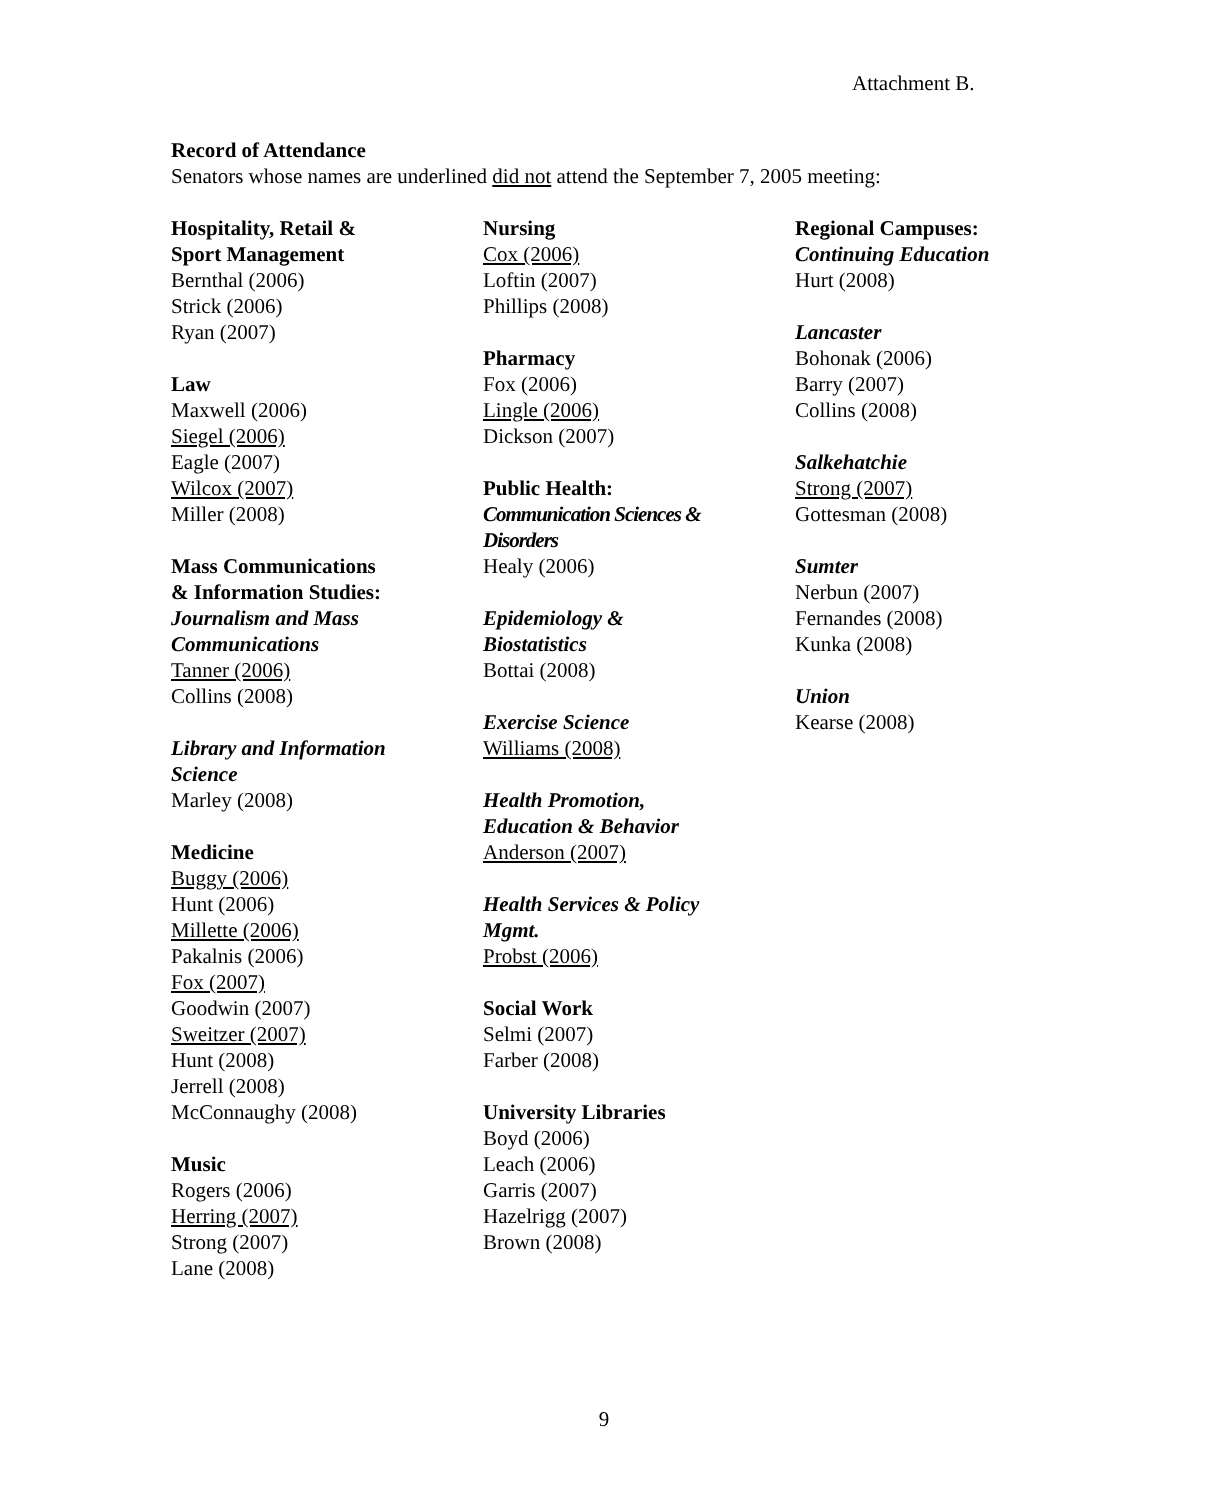Attachment B.
Record of Attendance
Senators whose names are underlined did not attend the September 7, 2005 meeting:
Hospitality, Retail &
Sport Management
Bernthal (2006)
Strick (2006)
Ryan (2007)
Law
Maxwell (2006)
Siegel (2006)
Eagle (2007)
Wilcox (2007)
Miller (2008)
Mass Communications
& Information Studies:
Journalism and Mass
Communications
Tanner (2006)
Collins (2008)
Library and Information
Science
Marley (2008)
Medicine
Buggy (2006)
Hunt (2006)
Millette (2006)
Pakalnis (2006)
Fox (2007)
Goodwin (2007)
Sweitzer (2007)
Hunt (2008)
Jerrell (2008)
McConnaughy (2008)
Music
Rogers (2006)
Herring (2007)
Strong (2007)
Lane (2008)
Nursing
Cox (2006)
Loftin (2007)
Phillips (2008)
Pharmacy
Fox (2006)
Lingle (2006)
Dickson (2007)
Public Health:
Communication Sciences &
Disorders
Healy (2006)
Epidemiology &
Biostatistics
Bottai (2008)
Exercise Science
Williams (2008)
Health Promotion,
Education & Behavior
Anderson (2007)
Health Services & Policy
Mgmt.
Probst (2006)
Social Work
Selmi (2007)
Farber (2008)
University Libraries
Boyd (2006)
Leach (2006)
Garris (2007)
Hazelrigg (2007)
Brown (2008)
Regional Campuses:
Continuing Education
Hurt (2008)
Lancaster
Bohonak (2006)
Barry (2007)
Collins (2008)
Salkehatchie
Strong (2007)
Gottesman (2008)
Sumter
Nerbun (2007)
Fernandes (2008)
Kunka (2008)
Union
Kearse (2008)
9